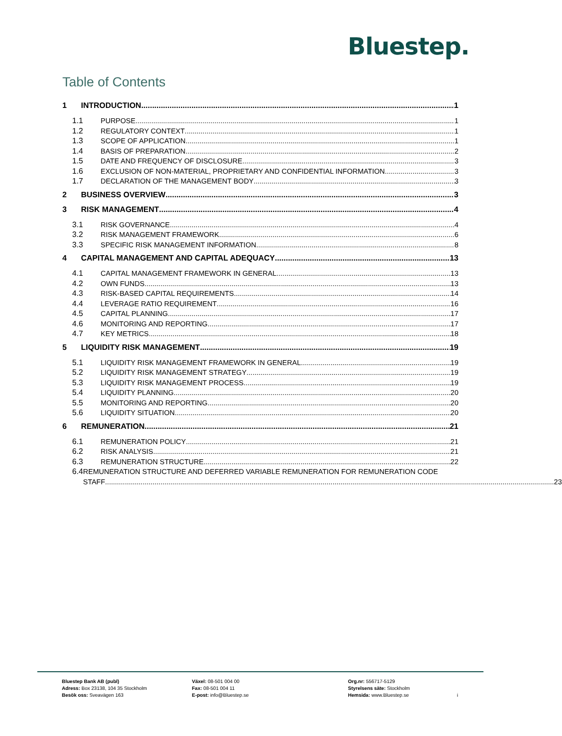Bluestep.
Table of Contents
1 INTRODUCTION 1
1.1 PURPOSE 1
1.2 REGULATORY CONTEXT 1
1.3 SCOPE OF APPLICATION 1
1.4 BASIS OF PREPARATION 2
1.5 DATE AND FREQUENCY OF DISCLOSURE 3
1.6 EXCLUSION OF NON-MATERIAL, PROPRIETARY AND CONFIDENTIAL INFORMATION 3
1.7 DECLARATION OF THE MANAGEMENT BODY 3
2 BUSINESS OVERVIEW 3
3 RISK MANAGEMENT 4
3.1 RISK GOVERNANCE 4
3.2 RISK MANAGEMENT FRAMEWORK 6
3.3 SPECIFIC RISK MANAGEMENT INFORMATION 8
4 CAPITAL MANAGEMENT AND CAPITAL ADEQUACY 13
4.1 CAPITAL MANAGEMENT FRAMEWORK IN GENERAL 13
4.2 OWN FUNDS 13
4.3 RISK-BASED CAPITAL REQUIREMENTS 14
4.4 LEVERAGE RATIO REQUIREMENT 16
4.5 CAPITAL PLANNING 17
4.6 MONITORING AND REPORTING 17
4.7 KEY METRICS 18
5 LIQUIDITY RISK MANAGEMENT 19
5.1 LIQUIDITY RISK MANAGEMENT FRAMEWORK IN GENERAL 19
5.2 LIQUIDITY RISK MANAGEMENT STRATEGY 19
5.3 LIQUIDITY RISK MANAGEMENT PROCESS 19
5.4 LIQUIDITY PLANNING 20
5.5 MONITORING AND REPORTING 20
5.6 LIQUIDITY SITUATION 20
6 REMUNERATION 21
6.1 REMUNERATION POLICY 21
6.2 RISK ANALYSIS 21
6.3 REMUNERATION STRUCTURE 22
6.4 REMUNERATION STRUCTURE AND DEFERRED VARIABLE REMUNERATION FOR REMUNERATION CODE
STAFF 23
Bluestep Bank AB (publ)
Adress: Box 23138, 104 35 Stockholm
Besök oss: Sveavägen 163
Växel: 08-501 004 00
Fax: 08-501 004 11
E-post: info@Bluestep.se
Org.nr: 556717-5129
Styrelsens säte: Stockholm
Hemsida: www.Bluestep.se
i